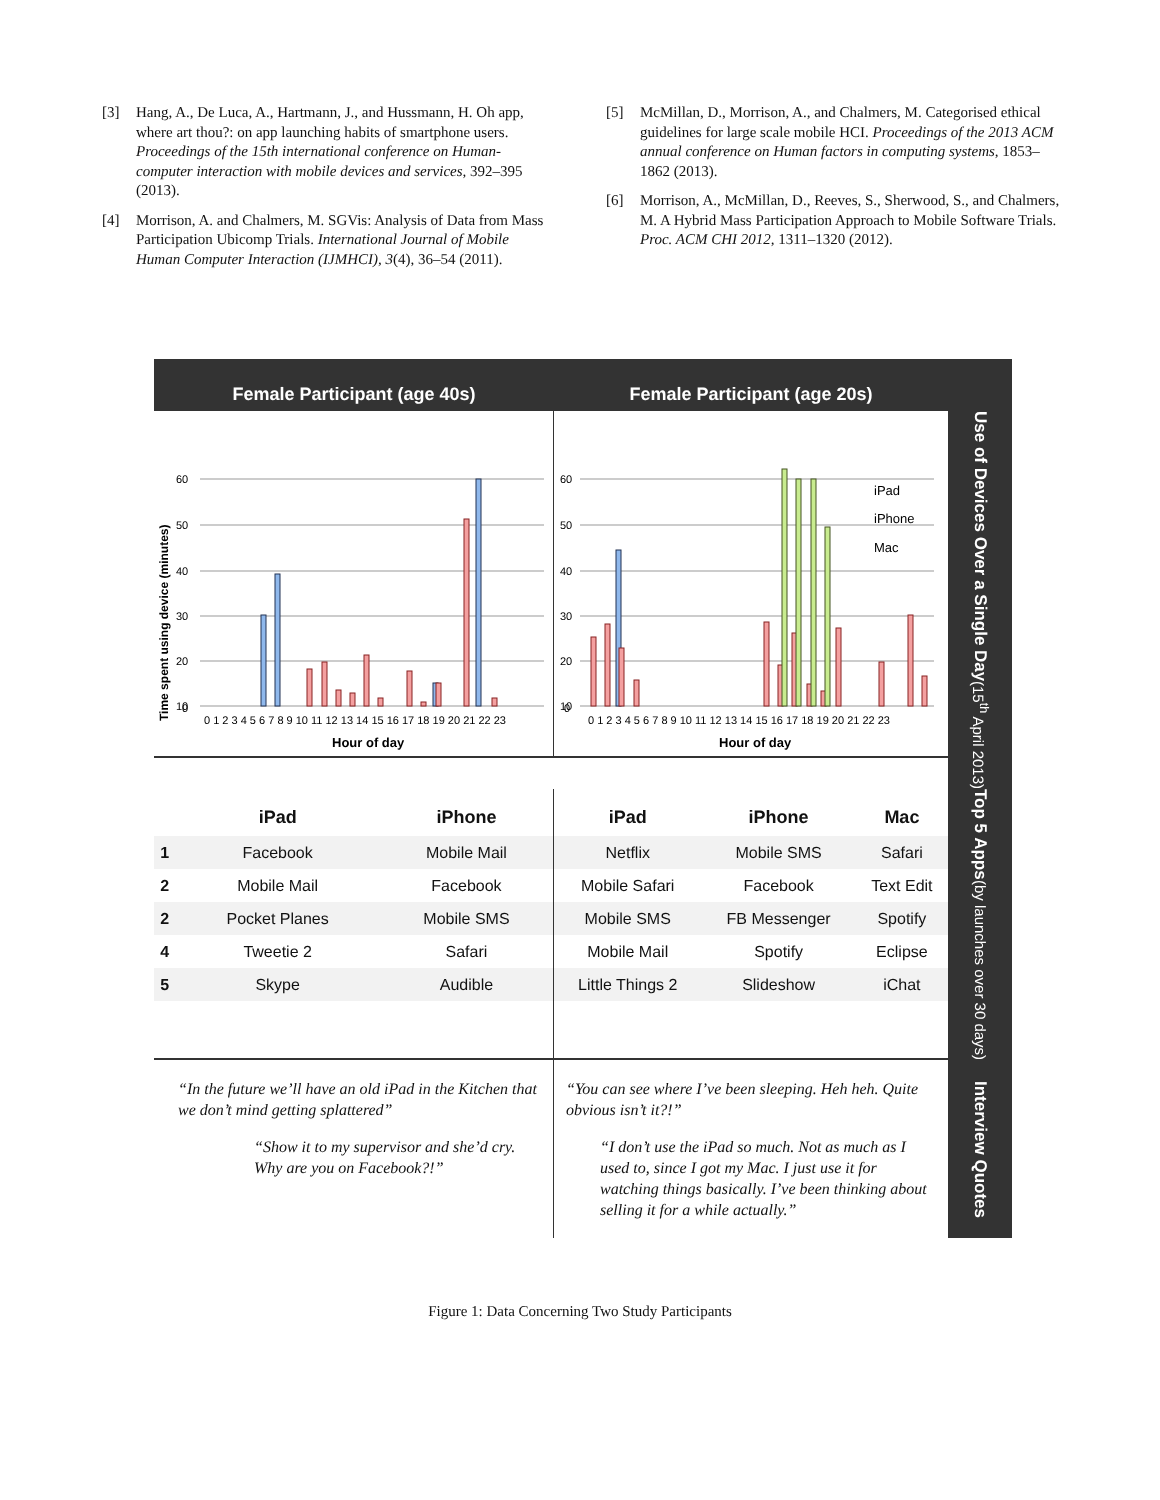[3] Hang, A., De Luca, A., Hartmann, J., and Hussmann, H. Oh app, where art thou?: on app launching habits of smartphone users. Proceedings of the 15th international conference on Human-computer interaction with mobile devices and services, 392–395 (2013).
[4] Morrison, A. and Chalmers, M. SGVis: Analysis of Data from Mass Participation Ubicomp Trials. International Journal of Mobile Human Computer Interaction (IJMHCI), 3(4), 36–54 (2011).
[5] McMillan, D., Morrison, A., and Chalmers, M. Categorised ethical guidelines for large scale mobile HCI. Proceedings of the 2013 ACM annual conference on Human factors in computing systems, 1853–1862 (2013).
[6] Morrison, A., McMillan, D., Reeves, S., Sherwood, S., and Chalmers, M. A Hybrid Mass Participation Approach to Mobile Software Trials. Proc. ACM CHI 2012, 1311–1320 (2012).
Female Participant (age 40s)
Female Participant (age 20s)
Time spent using device (minutes)
60
50
40
30
20
10
0
0 1 2 3 4 5 6 7 8 9 10 11 12 13 14 15 16 17 18 19 20 21 22 23
Hour of day
60
50
40
30
20
10
0
iPad
iPhone
Mac
0 1 2 3 4 5 6 7 8 9 10 11 12 13 14 15 16 17 18 19 20 21 22 23
Hour of day
Use of Devices Over a Single Day
(15<sup>th</sup> April 2013)
| | iPad | iPhone |
| --- | --- | --- |
| 1 | Facebook | Mobile Mail |
| 2 | Mobile Mail | Facebook |
| 2 | Pocket Planes | Mobile SMS |
| 4 | Tweetie 2 | Safari |
| 5 | Skype | Audible |
| iPad | iPhone | Mac |
| --- | --- | --- |
| Netflix | Mobile SMS | Safari |
| Mobile Safari | Facebook | Text Edit |
| Mobile SMS | FB Messenger | Spotify |
| Mobile Mail | Spotify | Eclipse |
| Little Things 2 | Slideshow | iChat |
Top 5 Apps
(by launches over 30 days)
“In the future we’ll have an old iPad in the Kitchen that we don’t mind getting splattered”
“Show it to my supervisor and she’d cry. Why are you on Facebook?!”
“You can see where I’ve been sleeping. Heh heh. Quite obvious isn’t it?!”
“I don’t use the iPad so much. Not as much as I used to, since I got my Mac. I just use it for watching things basically. I’ve been thinking about selling it for a while actually.”
Interview Quotes
Figure 1: Data Concerning Two Study Participants